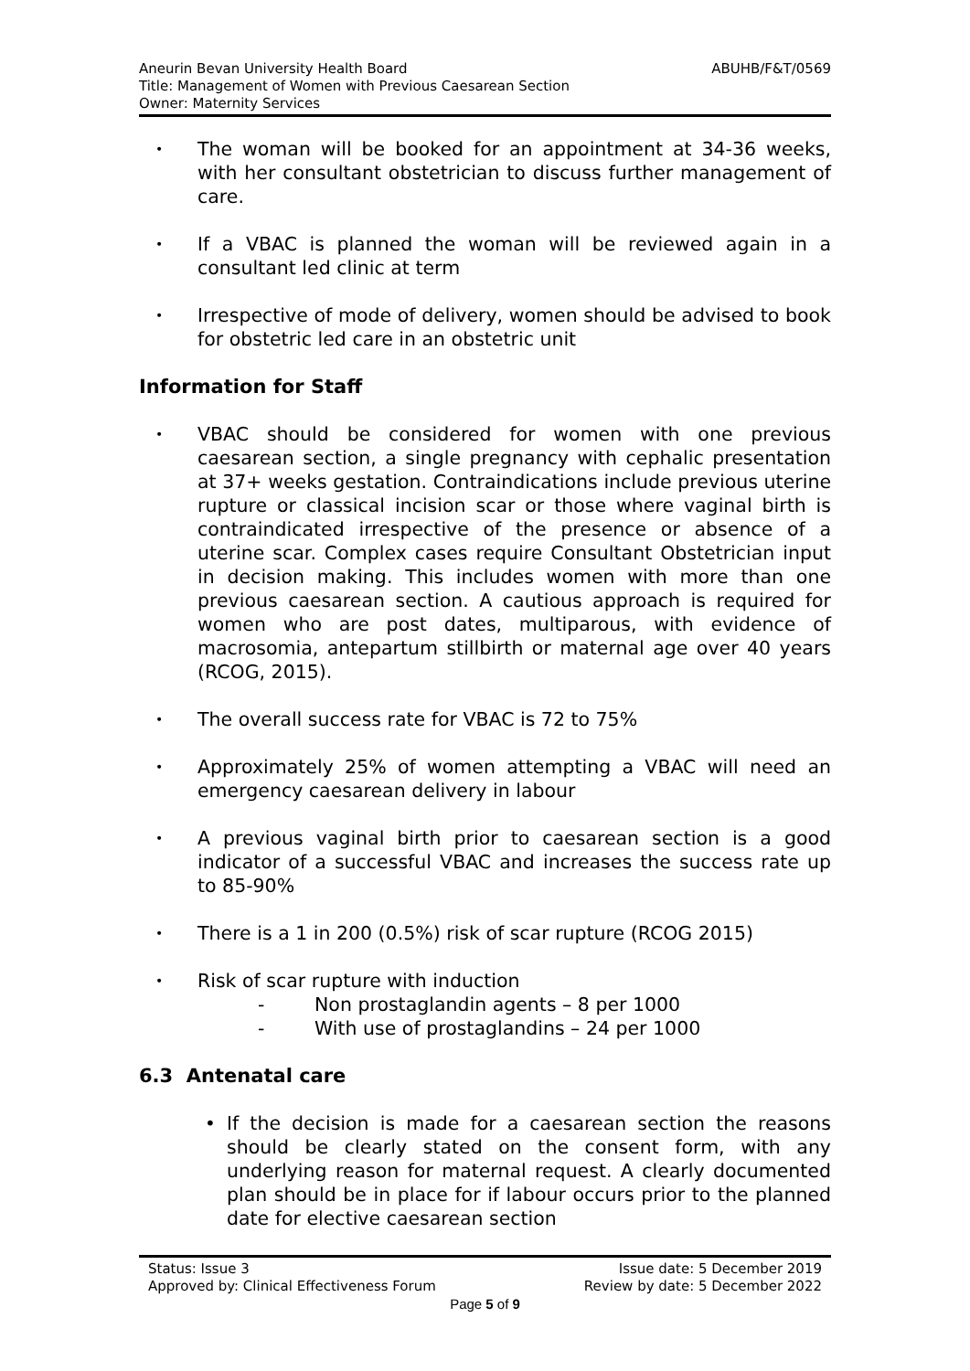ABUHB/F&T/0569 Aneurin Bevan University Health Board
Title: Management of Women with Previous Caesarean Section
Owner: Maternity Services
• The woman will be booked for an appointment at 34-36 weeks, with her consultant obstetrician to discuss further management of care.
• If a VBAC is planned the woman will be reviewed again in a consultant led clinic at term
• Irrespective of mode of delivery, women should be advised to book for obstetric led care in an obstetric unit
Information for Staff
• VBAC should be considered for women with one previous caesarean section, a single pregnancy with cephalic presentation at 37+ weeks gestation. Contraindications include previous uterine rupture or classical incision scar or those where vaginal birth is contraindicated irrespective of the presence or absence of a uterine scar. Complex cases require Consultant Obstetrician input in decision making. This includes women with more than one previous caesarean section. A cautious approach is required for women who are post dates, multiparous, with evidence of macrosomia, antepartum stillbirth or maternal age over 40 years (RCOG, 2015).
• The overall success rate for VBAC is 72 to 75%
• Approximately 25% of women attempting a VBAC will need an emergency caesarean delivery in labour
• A previous vaginal birth prior to caesarean section is a good indicator of a successful VBAC and increases the success rate up to 85-90%
• There is a 1 in 200 (0.5%) risk of scar rupture (RCOG 2015)
• Risk of scar rupture with induction
- Non prostaglandin agents – 8 per 1000
- With use of prostaglandins – 24 per 1000
6.3 Antenatal care
• If the decision is made for a caesarean section the reasons should be clearly stated on the consent form, with any underlying reason for maternal request. A clearly documented plan should be in place for if labour occurs prior to the planned date for elective caesarean section
Status: Issue 3 Issue date: 5 December 2019
Approved by: Clinical Effectiveness Forum Review by date: 5 December 2022
Page 5 of 9